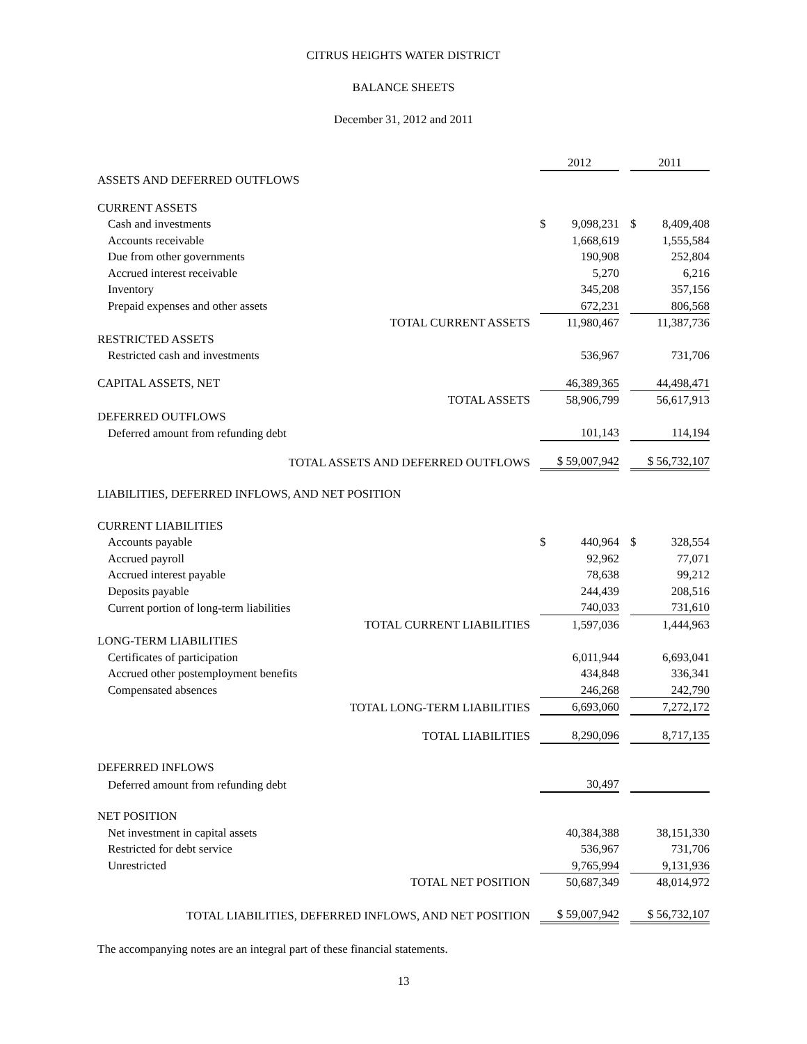CITRUS HEIGHTS WATER DISTRICT
BALANCE SHEETS
December 31, 2012 and 2011
| | 2012 | | 2011 |
| ASSETS AND DEFERRED OUTFLOWS | | | |
| CURRENT ASSETS | | | |
| Cash and investments | $ 9,098,231 | | $ 8,409,408 |
| Accounts receivable | 1,668,619 | | 1,555,584 |
| Due from other governments | 190,908 | | 252,804 |
| Accrued interest receivable | 5,270 | | 6,216 |
| Inventory | 345,208 | | 357,156 |
| Prepaid expenses and other assets | 672,231 | | 806,568 |
| TOTAL CURRENT ASSETS | 11,980,467 | | 11,387,736 |
| RESTRICTED ASSETS | | | |
| Restricted cash and investments | 536,967 | | 731,706 |
| CAPITAL ASSETS, NET | 46,389,365 | | 44,498,471 |
| TOTAL ASSETS | 58,906,799 | | 56,617,913 |
| DEFERRED OUTFLOWS | | | |
| Deferred amount from refunding debt | 101,143 | | 114,194 |
| TOTAL ASSETS AND DEFERRED OUTFLOWS | $ 59,007,942 | | $ 56,732,107 |
| LIABILITIES, DEFERRED INFLOWS, AND NET POSITION | | | |
| CURRENT LIABILITIES | | | |
| Accounts payable | $ 440,964 | | $ 328,554 |
| Accrued payroll | 92,962 | | 77,071 |
| Accrued interest payable | 78,638 | | 99,212 |
| Deposits payable | 244,439 | | 208,516 |
| Current portion of long-term liabilities | 740,033 | | 731,610 |
| TOTAL CURRENT LIABILITIES | 1,597,036 | | 1,444,963 |
| LONG-TERM LIABILITIES | | | |
| Certificates of participation | 6,011,944 | | 6,693,041 |
| Accrued other postemployment benefits | 434,848 | | 336,341 |
| Compensated absences | 246,268 | | 242,790 |
| TOTAL LONG-TERM LIABILITIES | 6,693,060 | | 7,272,172 |
| TOTAL LIABILITIES | 8,290,096 | | 8,717,135 |
| DEFERRED INFLOWS | | | |
| Deferred amount from refunding debt | 30,497 | | |
| NET POSITION | | | |
| Net investment in capital assets | 40,384,388 | | 38,151,330 |
| Restricted for debt service | 536,967 | | 731,706 |
| Unrestricted | 9,765,994 | | 9,131,936 |
| TOTAL NET POSITION | 50,687,349 | | 48,014,972 |
| TOTAL LIABILITIES, DEFERRED INFLOWS, AND NET POSITION | $ 59,007,942 | | $ 56,732,107 |
The accompanying notes are an integral part of these financial statements.
13